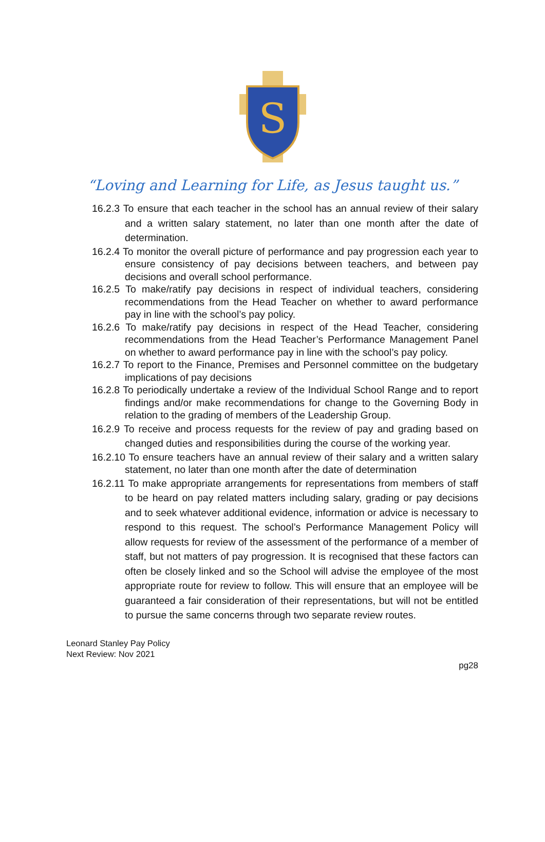S
“Loving and Learning for Life, as Jesus taught us.”
16.2.3 To ensure that each teacher in the school has an annual review of their salary and a written salary statement, no later than one month after the date of determination.
16.2.4 To monitor the overall picture of performance and pay progression each year to ensure consistency of pay decisions between teachers, and between pay decisions and overall school performance.
16.2.5 To make/ratify pay decisions in respect of individual teachers, considering recommendations from the Head Teacher on whether to award performance pay in line with the school’s pay policy.
16.2.6 To make/ratify pay decisions in respect of the Head Teacher, considering recommendations from the Head Teacher’s Performance Management Panel on whether to award performance pay in line with the school’s pay policy.
16.2.7 To report to the Finance, Premises and Personnel committee on the budgetary implications of pay decisions
16.2.8 To periodically undertake a review of the Individual School Range and to report findings and/or make recommendations for change to the Governing Body in relation to the grading of members of the Leadership Group.
16.2.9 To receive and process requests for the review of pay and grading based on changed duties and responsibilities during the course of the working year.
16.2.10 To ensure teachers have an annual review of their salary and a written salary statement, no later than one month after the date of determination
16.2.11 To make appropriate arrangements for representations from members of staff to be heard on pay related matters including salary, grading or pay decisions and to seek whatever additional evidence, information or advice is necessary to respond to this request. The school’s Performance Management Policy will allow requests for review of the assessment of the performance of a member of staff, but not matters of pay progression. It is recognised that these factors can often be closely linked and so the School will advise the employee of the most appropriate route for review to follow. This will ensure that an employee will be guaranteed a fair consideration of their representations, but will not be entitled to pursue the same concerns through two separate review routes.
Leonard Stanley Pay Policy
Next Review: Nov 2021
pg28